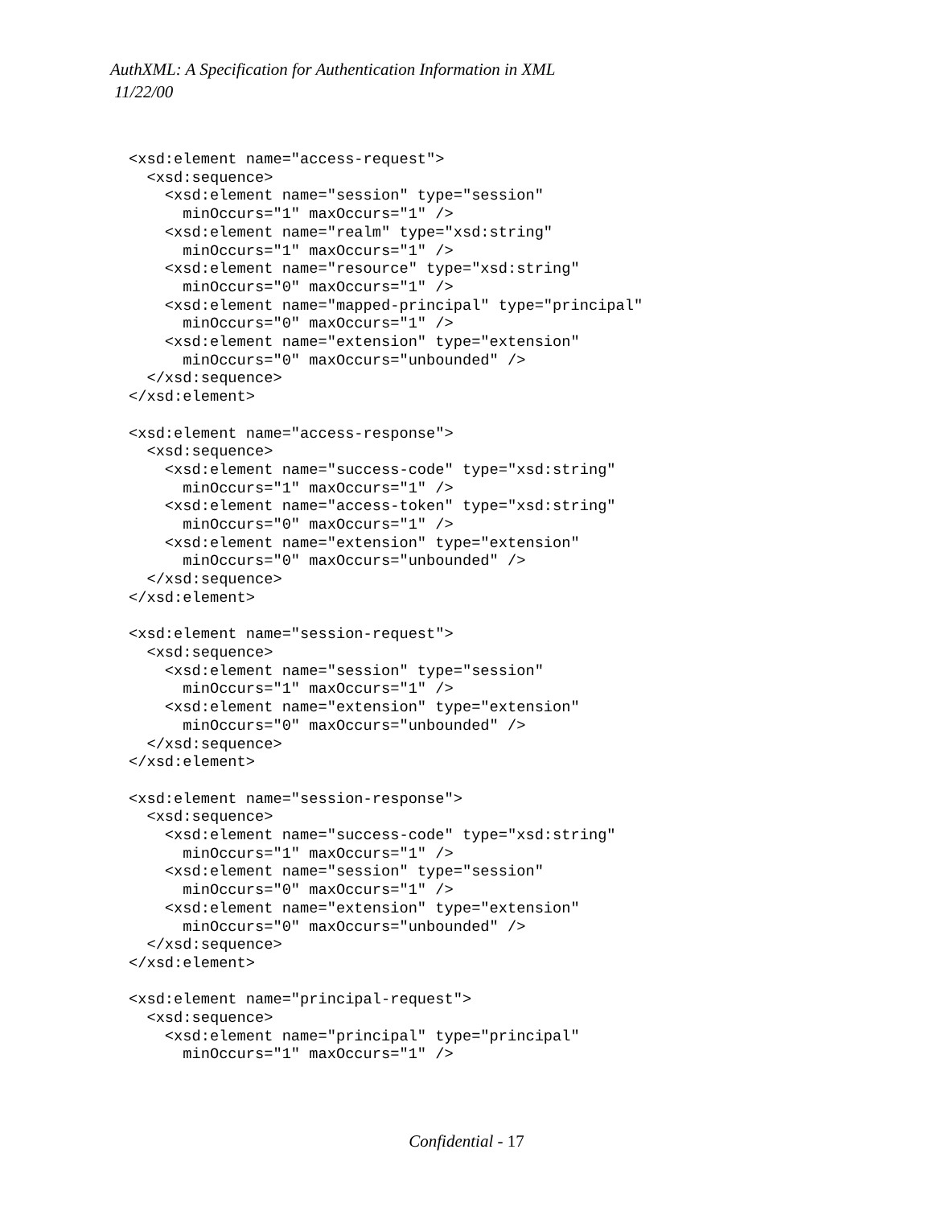AuthXML: A Specification for Authentication Information in XML
11/22/00
<xsd:element name="access-request">
  <xsd:sequence>
    <xsd:element name="session" type="session"
      minOccurs="1" maxOccurs="1" />
    <xsd:element name="realm" type="xsd:string"
      minOccurs="1" maxOccurs="1" />
    <xsd:element name="resource" type="xsd:string"
      minOccurs="0" maxOccurs="1" />
    <xsd:element name="mapped-principal" type="principal"
      minOccurs="0" maxOccurs="1" />
    <xsd:element name="extension" type="extension"
      minOccurs="0" maxOccurs="unbounded" />
  </xsd:sequence>
</xsd:element>

<xsd:element name="access-response">
  <xsd:sequence>
    <xsd:element name="success-code" type="xsd:string"
      minOccurs="1" maxOccurs="1" />
    <xsd:element name="access-token" type="xsd:string"
      minOccurs="0" maxOccurs="1" />
    <xsd:element name="extension" type="extension"
      minOccurs="0" maxOccurs="unbounded" />
  </xsd:sequence>
</xsd:element>

<xsd:element name="session-request">
  <xsd:sequence>
    <xsd:element name="session" type="session"
      minOccurs="1" maxOccurs="1" />
    <xsd:element name="extension" type="extension"
      minOccurs="0" maxOccurs="unbounded" />
  </xsd:sequence>
</xsd:element>

<xsd:element name="session-response">
  <xsd:sequence>
    <xsd:element name="success-code" type="xsd:string"
      minOccurs="1" maxOccurs="1" />
    <xsd:element name="session" type="session"
      minOccurs="0" maxOccurs="1" />
    <xsd:element name="extension" type="extension"
      minOccurs="0" maxOccurs="unbounded" />
  </xsd:sequence>
</xsd:element>

<xsd:element name="principal-request">
  <xsd:sequence>
    <xsd:element name="principal" type="principal"
      minOccurs="1" maxOccurs="1" />
Confidential - 17